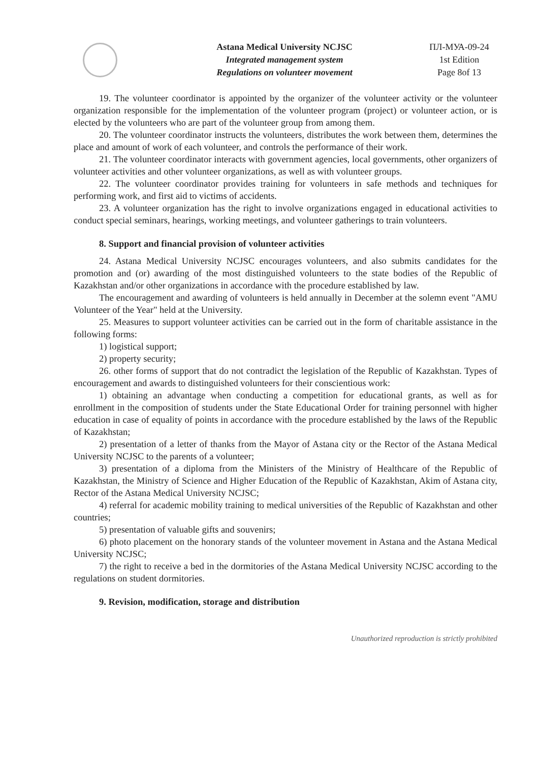Astana Medical University NCJSC
Integrated management system
Regulations on volunteer movement
ПЛ-МУА-09-24
1st Edition
Page 8of 13
19. The volunteer coordinator is appointed by the organizer of the volunteer activity or the volunteer organization responsible for the implementation of the volunteer program (project) or volunteer action, or is elected by the volunteers who are part of the volunteer group from among them.
20. The volunteer coordinator instructs the volunteers, distributes the work between them, determines the place and amount of work of each volunteer, and controls the performance of their work.
21. The volunteer coordinator interacts with government agencies, local governments, other organizers of volunteer activities and other volunteer organizations, as well as with volunteer groups.
22. The volunteer coordinator provides training for volunteers in safe methods and techniques for performing work, and first aid to victims of accidents.
23. A volunteer organization has the right to involve organizations engaged in educational activities to conduct special seminars, hearings, working meetings, and volunteer gatherings to train volunteers.
8. Support and financial provision of volunteer activities
24. Astana Medical University NCJSC encourages volunteers, and also submits candidates for the promotion and (or) awarding of the most distinguished volunteers to the state bodies of the Republic of Kazakhstan and/or other organizations in accordance with the procedure established by law.
The encouragement and awarding of volunteers is held annually in December at the solemn event "AMU Volunteer of the Year" held at the University.
25. Measures to support volunteer activities can be carried out in the form of charitable assistance in the following forms:
1) logistical support;
2) property security;
26. other forms of support that do not contradict the legislation of the Republic of Kazakhstan. Types of encouragement and awards to distinguished volunteers for their conscientious work:
1) obtaining an advantage when conducting a competition for educational grants, as well as for enrollment in the composition of students under the State Educational Order for training personnel with higher education in case of equality of points in accordance with the procedure established by the laws of the Republic of Kazakhstan;
2) presentation of a letter of thanks from the Mayor of Astana city or the Rector of the Astana Medical University NCJSC to the parents of a volunteer;
3) presentation of a diploma from the Ministers of the Ministry of Healthcare of the Republic of Kazakhstan, the Ministry of Science and Higher Education of the Republic of Kazakhstan, Akim of Astana city, Rector of the Astana Medical University NCJSC;
4) referral for academic mobility training to medical universities of the Republic of Kazakhstan and other countries;
5) presentation of valuable gifts and souvenirs;
6) photo placement on the honorary stands of the volunteer movement in Astana and the Astana Medical University NCJSC;
7) the right to receive a bed in the dormitories of the Astana Medical University NCJSC according to the regulations on student dormitories.
9. Revision, modification, storage and distribution
Unauthorized reproduction is strictly prohibited